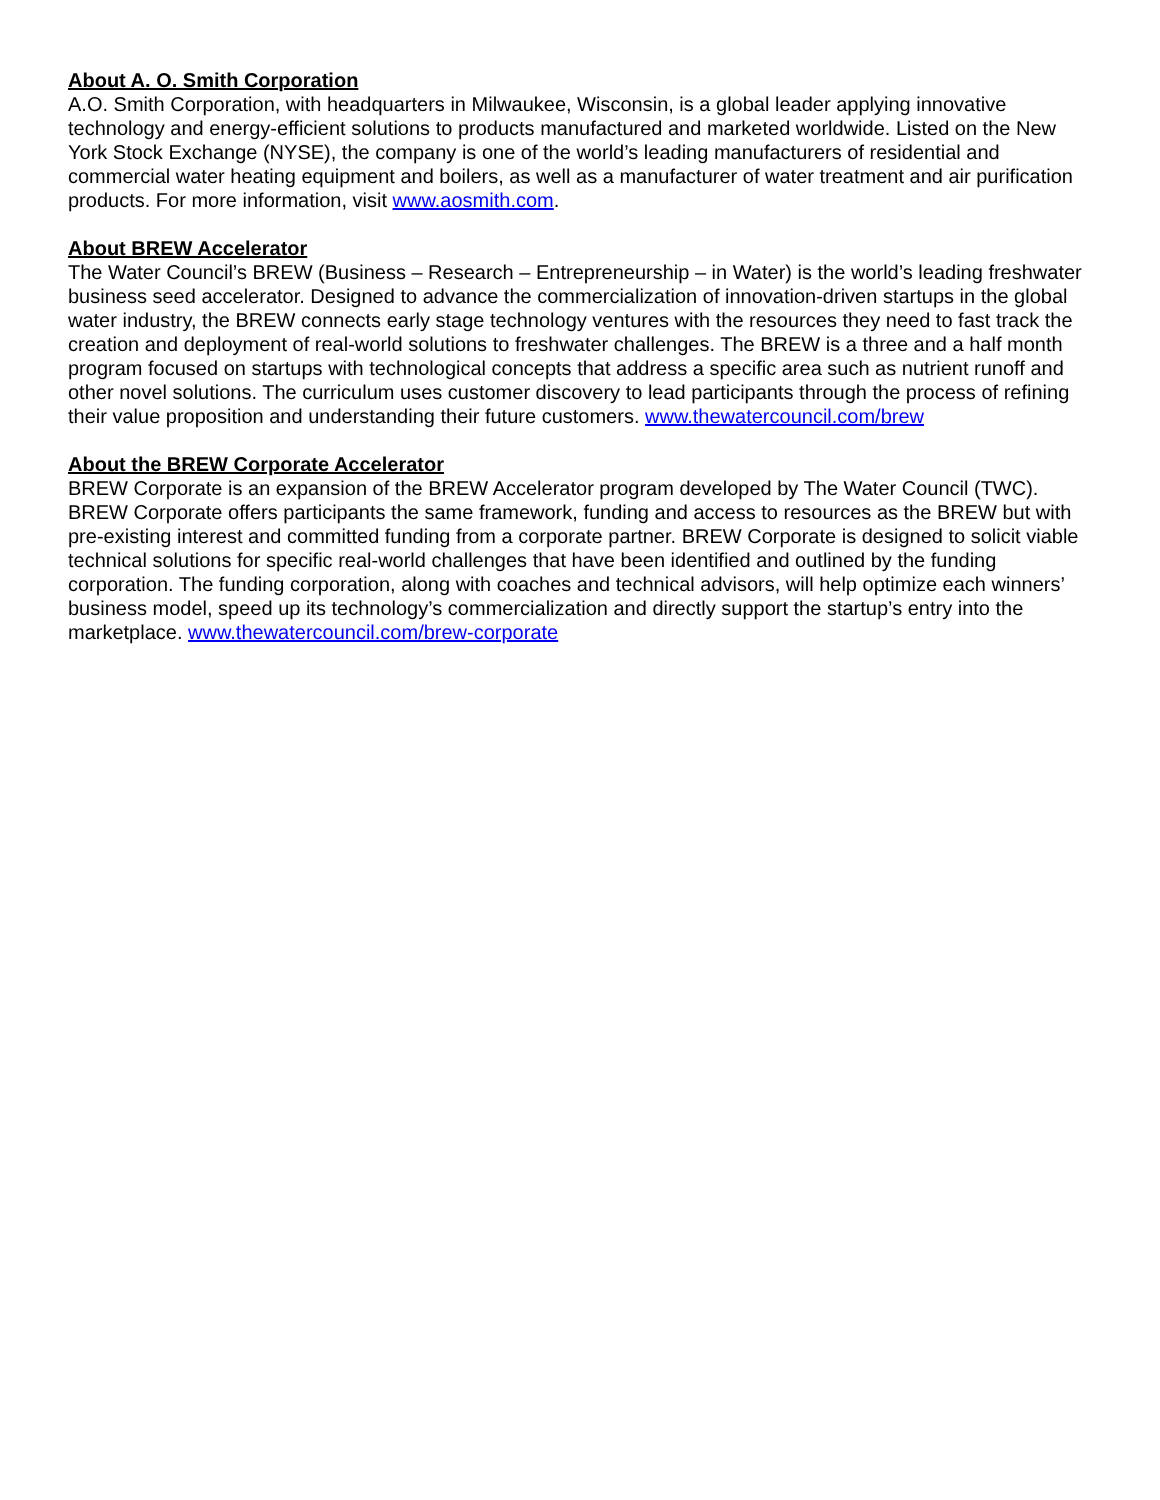About A. O. Smith Corporation
A.O. Smith Corporation, with headquarters in Milwaukee, Wisconsin, is a global leader applying innovative technology and energy-efficient solutions to products manufactured and marketed worldwide. Listed on the New York Stock Exchange (NYSE), the company is one of the world’s leading manufacturers of residential and commercial water heating equipment and boilers, as well as a manufacturer of water treatment and air purification products. For more information, visit www.aosmith.com.
About BREW Accelerator
The Water Council’s BREW (Business – Research – Entrepreneurship – in Water) is the world’s leading freshwater business seed accelerator. Designed to advance the commercialization of innovation-driven startups in the global water industry, the BREW connects early stage technology ventures with the resources they need to fast track the creation and deployment of real-world solutions to freshwater challenges. The BREW is a three and a half month program focused on startups with technological concepts that address a specific area such as nutrient runoff and other novel solutions. The curriculum uses customer discovery to lead participants through the process of refining their value proposition and understanding their future customers. www.thewatercouncil.com/brew
About the BREW Corporate Accelerator
BREW Corporate is an expansion of the BREW Accelerator program developed by The Water Council (TWC). BREW Corporate offers participants the same framework, funding and access to resources as the BREW but with pre-existing interest and committed funding from a corporate partner. BREW Corporate is designed to solicit viable technical solutions for specific real-world challenges that have been identified and outlined by the funding corporation. The funding corporation, along with coaches and technical advisors, will help optimize each winners’ business model, speed up its technology’s commercialization and directly support the startup’s entry into the marketplace. www.thewatercouncil.com/brew-corporate